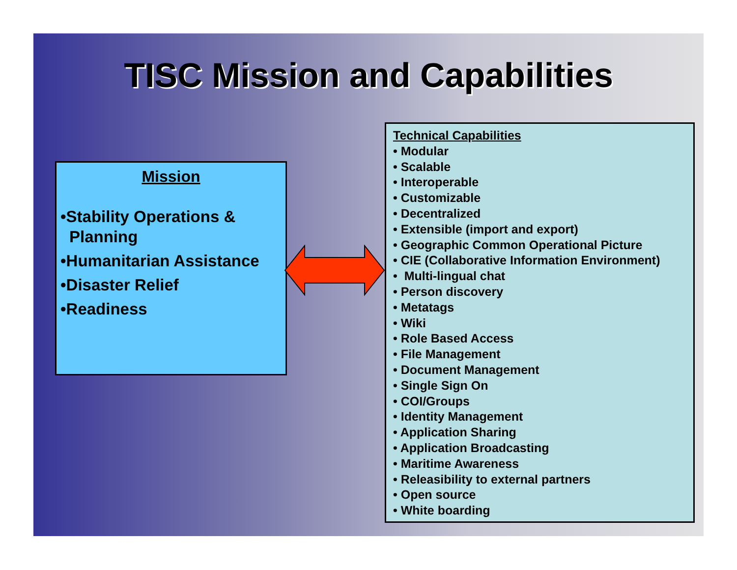TISC Mission and Capabilities
Mission
•Stability Operations & Planning
•Humanitarian Assistance
•Disaster Relief
•Readiness
Technical Capabilities
• Modular
• Scalable
• Interoperable
• Customizable
• Decentralized
• Extensible (import and export)
• Geographic Common Operational Picture
• CIE (Collaborative Information Environment)
• Multi-lingual chat
• Person discovery
• Metatags
• Wiki
• Role Based Access
• File Management
• Document Management
• Single Sign On
• COI/Groups
• Identity Management
• Application Sharing
• Application Broadcasting
• Maritime Awareness
• Releasibility to external partners
• Open source
• White boarding